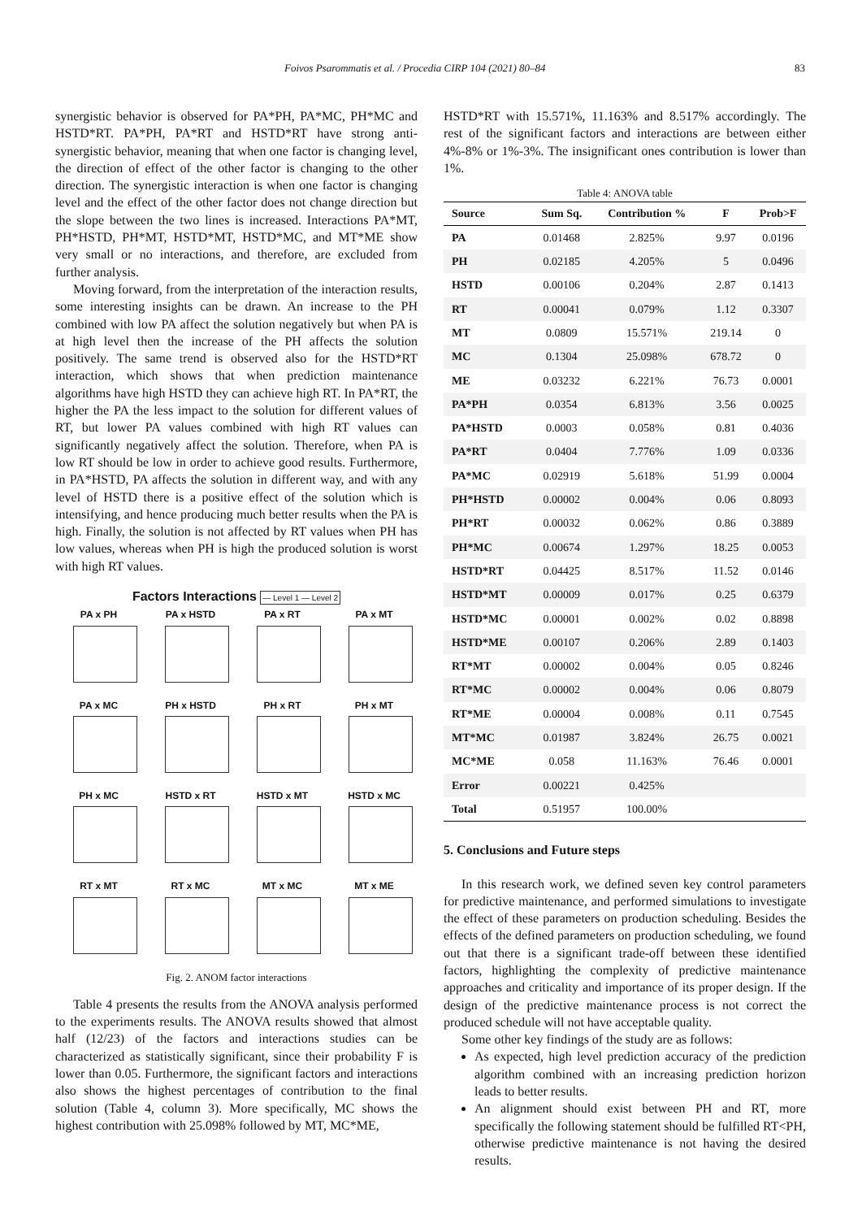Foivos Psarommatis et al. / Procedia CIRP 104 (2021) 80–84 83
synergistic behavior is observed for PA*PH, PA*MC, PH*MC and HSTD*RT. PA*PH, PA*RT and HSTD*RT have strong anti-synergistic behavior, meaning that when one factor is changing level, the direction of effect of the other factor is changing to the other direction. The synergistic interaction is when one factor is changing level and the effect of the other factor does not change direction but the slope between the two lines is increased. Interactions PA*MT, PH*HSTD, PH*MT, HSTD*MT, HSTD*MC, and MT*ME show very small or no interactions, and therefore, are excluded from further analysis.
Moving forward, from the interpretation of the interaction results, some interesting insights can be drawn. An increase to the PH combined with low PA affect the solution negatively but when PA is at high level then the increase of the PH affects the solution positively. The same trend is observed also for the HSTD*RT interaction, which shows that when prediction maintenance algorithms have high HSTD they can achieve high RT. In PA*RT, the higher the PA the less impact to the solution for different values of RT, but lower PA values combined with high RT values can significantly negatively affect the solution. Therefore, when PA is low RT should be low in order to achieve good results. Furthermore, in PA*HSTD, PA affects the solution in different way, and with any level of HSTD there is a positive effect of the solution which is intensifying, and hence producing much better results when the PA is high. Finally, the solution is not affected by RT values when PH has low values, whereas when PH is high the produced solution is worst with high RT values.
Factors Interactions — Level 1 — Level 2
PA x PH
PA x HSTD
PA x RT
PA x MT
PA x MC
PH x HSTD
PH x RT
PH x MT
PH x MC
HSTD x RT
HSTD x MT
HSTD x MC
RT x MT
RT x MC
MT x MC
MT x ME
Fig. 2. ANOM factor interactions
Table 4 presents the results from the ANOVA analysis performed to the experiments results. The ANOVA results showed that almost half (12/23) of the factors and interactions studies can be characterized as statistically significant, since their probability F is lower than 0.05. Furthermore, the significant factors and interactions also shows the highest percentages of contribution to the final solution (Table 4, column 3). More specifically, MC shows the highest contribution with 25.098% followed by MT, MC*ME,
HSTD*RT with 15.571%, 11.163% and 8.517% accordingly. The rest of the significant factors and interactions are between either 4%-8% or 1%-3%. The insignificant ones contribution is lower than 1%.
Table 4: ANOVA table
| Source | Sum Sq. | Contribution % | F | Prob>F |
| --- | --- | --- | --- | --- |
| PA | 0.01468 | 2.825% | 9.97 | 0.0196 |
| PH | 0.02185 | 4.205% | 5 | 0.0496 |
| HSTD | 0.00106 | 0.204% | 2.87 | 0.1413 |
| RT | 0.00041 | 0.079% | 1.12 | 0.3307 |
| MT | 0.0809 | 15.571% | 219.14 | 0 |
| MC | 0.1304 | 25.098% | 678.72 | 0 |
| ME | 0.03232 | 6.221% | 76.73 | 0.0001 |
| PA*PH | 0.0354 | 6.813% | 3.56 | 0.0025 |
| PA*HSTD | 0.0003 | 0.058% | 0.81 | 0.4036 |
| PA*RT | 0.0404 | 7.776% | 1.09 | 0.0336 |
| PA*MC | 0.02919 | 5.618% | 51.99 | 0.0004 |
| PH*HSTD | 0.00002 | 0.004% | 0.06 | 0.8093 |
| PH*RT | 0.00032 | 0.062% | 0.86 | 0.3889 |
| PH*MC | 0.00674 | 1.297% | 18.25 | 0.0053 |
| HSTD*RT | 0.04425 | 8.517% | 11.52 | 0.0146 |
| HSTD*MT | 0.00009 | 0.017% | 0.25 | 0.6379 |
| HSTD*MC | 0.00001 | 0.002% | 0.02 | 0.8898 |
| HSTD*ME | 0.00107 | 0.206% | 2.89 | 0.1403 |
| RT*MT | 0.00002 | 0.004% | 0.05 | 0.8246 |
| RT*MC | 0.00002 | 0.004% | 0.06 | 0.8079 |
| RT*ME | 0.00004 | 0.008% | 0.11 | 0.7545 |
| MT*MC | 0.01987 | 3.824% | 26.75 | 0.0021 |
| MC*ME | 0.058 | 11.163% | 76.46 | 0.0001 |
| Error | 0.00221 | 0.425% | | |
| Total | 0.51957 | 100.00% | | |
5. Conclusions and Future steps
In this research work, we defined seven key control parameters for predictive maintenance, and performed simulations to investigate the effect of these parameters on production scheduling. Besides the effects of the defined parameters on production scheduling, we found out that there is a significant trade-off between these identified factors, highlighting the complexity of predictive maintenance approaches and criticality and importance of its proper design. If the design of the predictive maintenance process is not correct the produced schedule will not have acceptable quality.
Some other key findings of the study are as follows:
As expected, high level prediction accuracy of the prediction algorithm combined with an increasing prediction horizon leads to better results.
An alignment should exist between PH and RT, more specifically the following statement should be fulfilled RT<PH, otherwise predictive maintenance is not having the desired results.